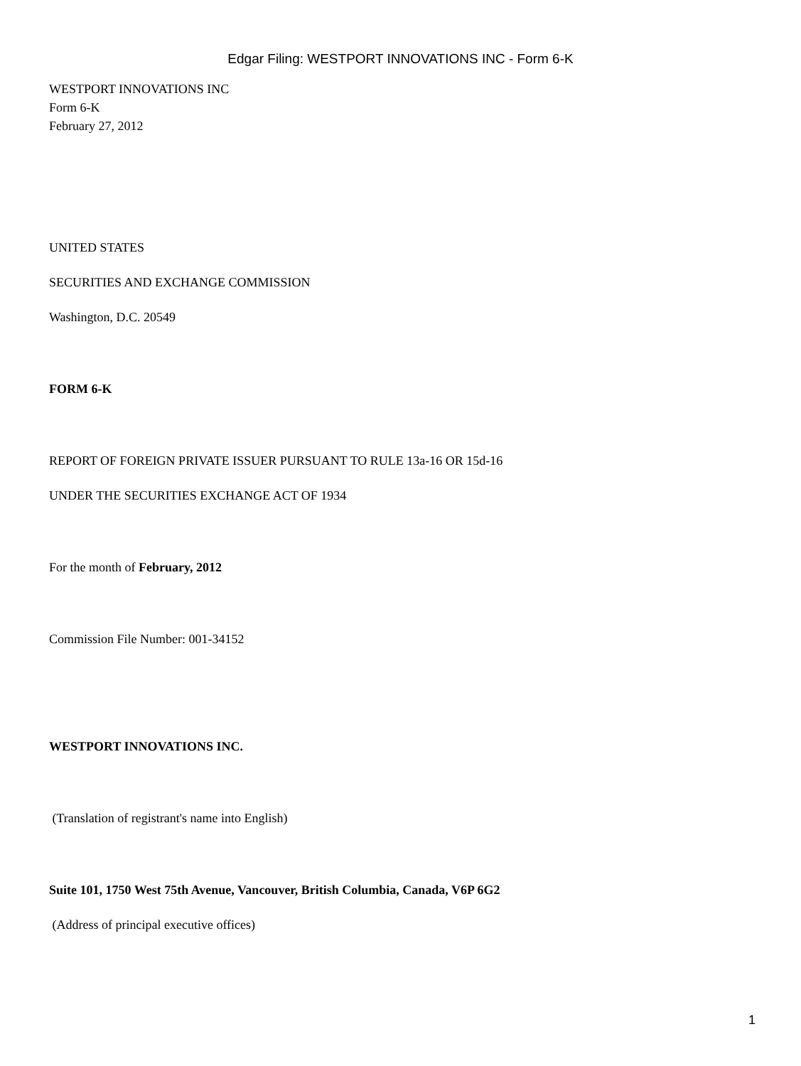Edgar Filing: WESTPORT INNOVATIONS INC - Form 6-K
WESTPORT INNOVATIONS INC
Form 6-K
February 27, 2012
UNITED STATES
SECURITIES AND EXCHANGE COMMISSION
Washington, D.C. 20549
FORM 6-K
REPORT OF FOREIGN PRIVATE ISSUER PURSUANT TO RULE 13a-16 OR 15d-16
UNDER THE SECURITIES EXCHANGE ACT OF 1934
For the month of February, 2012
Commission File Number: 001-34152
WESTPORT INNOVATIONS INC.
(Translation of registrant's name into English)
Suite 101, 1750 West 75th Avenue, Vancouver, British Columbia, Canada, V6P 6G2
(Address of principal executive offices)
1